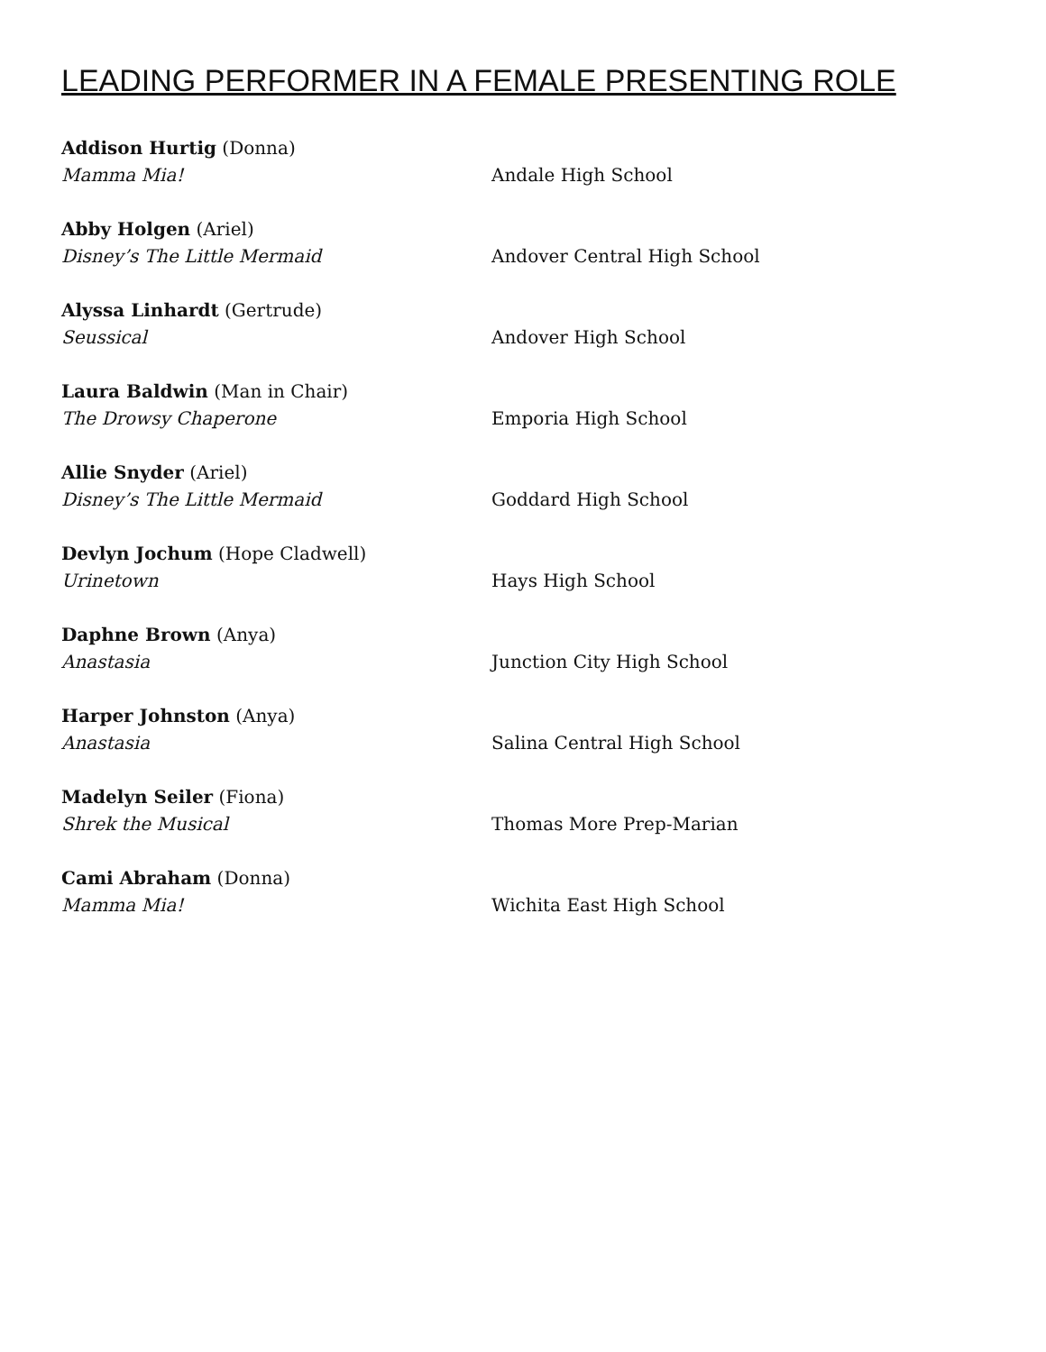LEADING PERFORMER IN A FEMALE PRESENTING ROLE
Addison Hurtig (Donna)
Mamma Mia!
Andale High School
Abby Holgen (Ariel)
Disney’s The Little Mermaid
Andover Central High School
Alyssa Linhardt (Gertrude)
Seussical
Andover High School
Laura Baldwin (Man in Chair)
The Drowsy Chaperone
Emporia High School
Allie Snyder (Ariel)
Disney’s The Little Mermaid
Goddard High School
Devlyn Jochum (Hope Cladwell)
Urinetown
Hays High School
Daphne Brown (Anya)
Anastasia
Junction City High School
Harper Johnston (Anya)
Anastasia
Salina Central High School
Madelyn Seiler (Fiona)
Shrek the Musical
Thomas More Prep-Marian
Cami Abraham (Donna)
Mamma Mia!
Wichita East High School